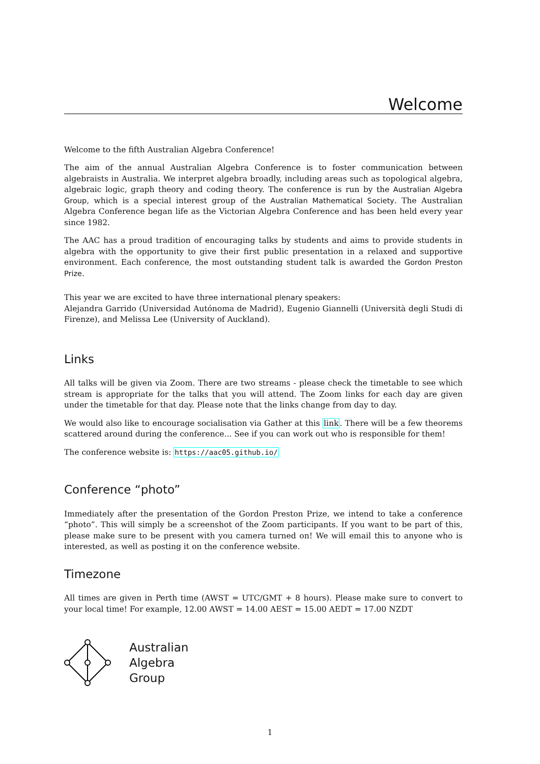Welcome
Welcome to the fifth Australian Algebra Conference!
The aim of the annual Australian Algebra Conference is to foster communication between algebraists in Australia. We interpret algebra broadly, including areas such as topological algebra, algebraic logic, graph theory and coding theory. The conference is run by the Australian Algebra Group, which is a special interest group of the Australian Mathematical Society. The Australian Algebra Conference began life as the Victorian Algebra Conference and has been held every year since 1982.
The AAC has a proud tradition of encouraging talks by students and aims to provide students in algebra with the opportunity to give their first public presentation in a relaxed and supportive environment. Each conference, the most outstanding student talk is awarded the Gordon Preston Prize.
This year we are excited to have three international plenary speakers:
Alejandra Garrido (Universidad Autónoma de Madrid), Eugenio Giannelli (Università degli Studi di Firenze), and Melissa Lee (University of Auckland).
Links
All talks will be given via Zoom. There are two streams - please check the timetable to see which stream is appropriate for the talks that you will attend. The Zoom links for each day are given under the timetable for that day. Please note that the links change from day to day.
We would also like to encourage socialisation via Gather at this link. There will be a few theorems scattered around during the conference... See if you can work out who is responsible for them!
The conference website is: https://aac05.github.io/
Conference “photo”
Immediately after the presentation of the Gordon Preston Prize, we intend to take a conference “photo”. This will simply be a screenshot of the Zoom participants. If you want to be part of this, please make sure to be present with you camera turned on! We will email this to anyone who is interested, as well as posting it on the conference website.
Timezone
All times are given in Perth time (AWST = UTC/GMT + 8 hours). Please make sure to convert to your local time! For example, 12.00 AWST = 14.00 AEST = 15.00 AEDT = 17.00 NZDT
Australian
Algebra
Group
1